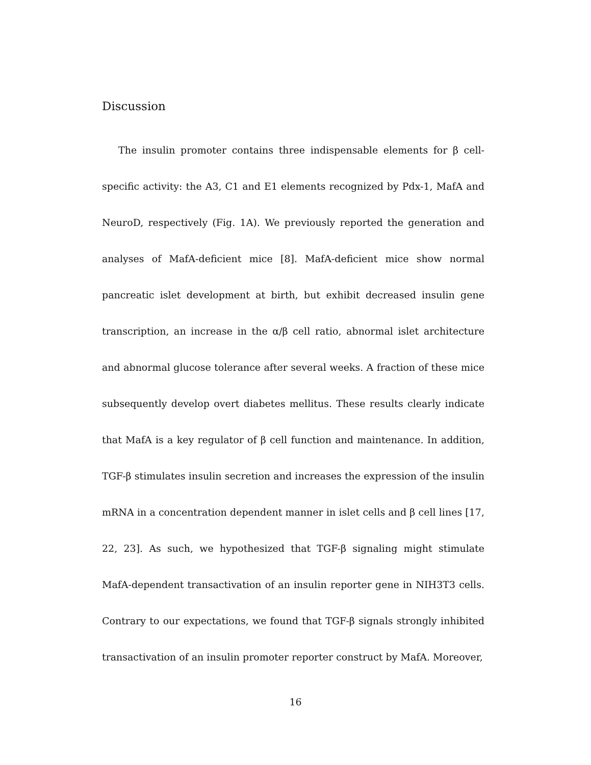Discussion
The insulin promoter contains three indispensable elements for β cell-specific activity: the A3, C1 and E1 elements recognized by Pdx-1, MafA and NeuroD, respectively (Fig. 1A). We previously reported the generation and analyses of MafA-deficient mice [8]. MafA-deficient mice show normal pancreatic islet development at birth, but exhibit decreased insulin gene transcription, an increase in the α/β cell ratio, abnormal islet architecture and abnormal glucose tolerance after several weeks. A fraction of these mice subsequently develop overt diabetes mellitus. These results clearly indicate that MafA is a key regulator of β cell function and maintenance. In addition, TGF-β stimulates insulin secretion and increases the expression of the insulin mRNA in a concentration dependent manner in islet cells and β cell lines [17, 22, 23]. As such, we hypothesized that TGF-β signaling might stimulate MafA-dependent transactivation of an insulin reporter gene in NIH3T3 cells. Contrary to our expectations, we found that TGF-β signals strongly inhibited transactivation of an insulin promoter reporter construct by MafA. Moreover,
16